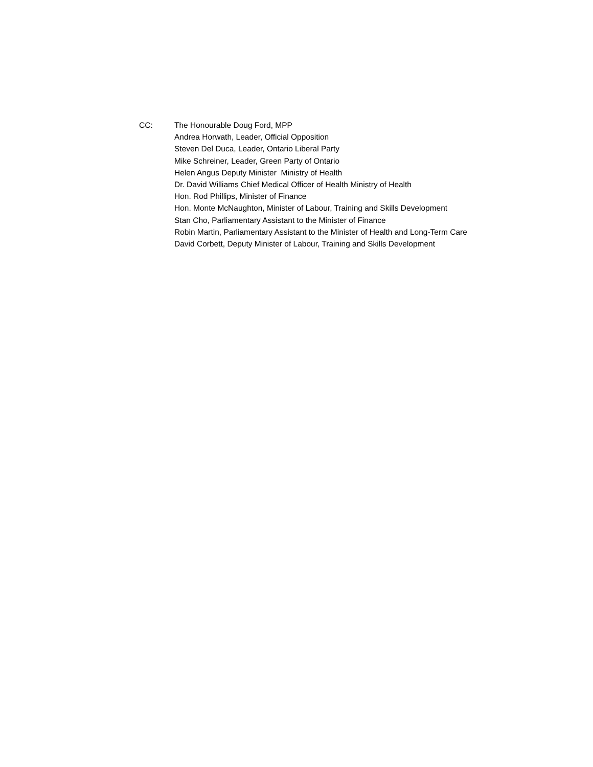CC: The Honourable Doug Ford, MPP
Andrea Horwath, Leader, Official Opposition
Steven Del Duca, Leader, Ontario Liberal Party
Mike Schreiner, Leader, Green Party of Ontario
Helen Angus Deputy Minister Ministry of Health
Dr. David Williams Chief Medical Officer of Health Ministry of Health
Hon. Rod Phillips, Minister of Finance
Hon. Monte McNaughton, Minister of Labour, Training and Skills Development
Stan Cho, Parliamentary Assistant to the Minister of Finance
Robin Martin, Parliamentary Assistant to the Minister of Health and Long-Term Care
David Corbett, Deputy Minister of Labour, Training and Skills Development